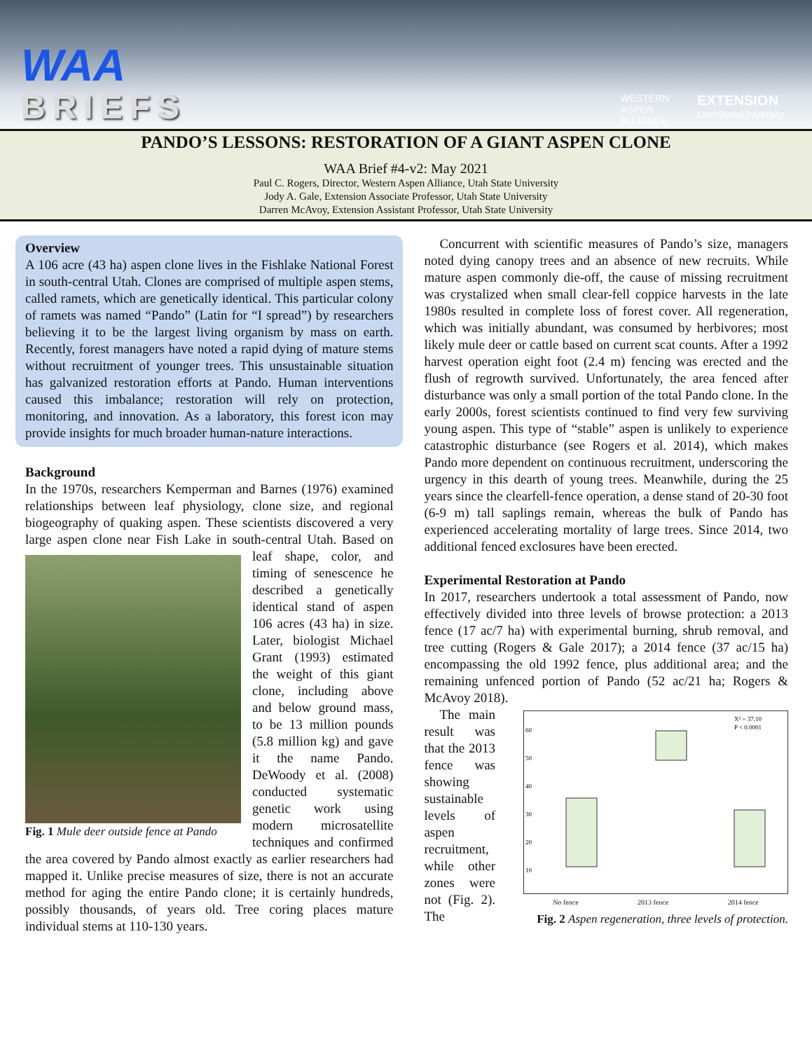WAA
BRIEFS
WESTERN
ASPEN
ALLIANCE
EXTENSION
UtahStateUniversity
PANDO’S LESSONS: RESTORATION OF A GIANT ASPEN CLONE
WAA Brief #4-v2: May 2021
Paul C. Rogers, Director, Western Aspen Alliance, Utah State University
Jody A. Gale, Extension Associate Professor, Utah State University
Darren McAvoy, Extension Assistant Professor, Utah State University
Overview
A 106 acre (43 ha) aspen clone lives in the Fishlake National Forest in south-central Utah. Clones are comprised of multiple aspen stems, called ramets, which are genetically identical. This particular colony of ramets was named “Pando” (Latin for “I spread”) by researchers believing it to be the largest living organism by mass on earth. Recently, forest managers have noted a rapid dying of mature stems without recruitment of younger trees. This unsustainable situation has galvanized restoration efforts at Pando. Human interventions caused this imbalance; restoration will rely on protection, monitoring, and innovation. As a laboratory, this forest icon may provide insights for much broader human-nature interactions.
Background
In the 1970s, researchers Kemperman and Barnes (1976) examined relationships between leaf physiology, clone size, and regional biogeography of quaking aspen. These scientists discovered a very large aspen clone near Fish Lake in south-
Fig. 1 Mule deer outside fence at Pando
central Utah. Based on leaf shape, color, and timing of senescence he described a genetically identical stand of aspen 106 acres (43 ha) in size. Later, biologist Michael Grant (1993) estimated the weight of this giant clone, including above and below ground mass, to be 13 million pounds (5.8 million kg) and gave it the name Pando. DeWoody et al. (2008) conducted systematic genetic work using modern microsatellite techniques and confirmed the area covered by Pando almost exactly as earlier researchers had mapped it. Unlike precise measures of size, there is not an accurate method for aging the entire Pando clone; it is certainly hundreds, possibly thousands, of years old. Tree coring places mature individual stems at 110-130 years.
Concurrent with scientific measures of Pando’s size, managers noted dying canopy trees and an absence of new recruits. While mature aspen commonly die-off, the cause of missing recruitment was crystalized when small clear-fell coppice harvests in the late 1980s resulted in complete loss of forest cover. All regeneration, which was initially abundant, was consumed by herbivores; most likely mule deer or cattle based on current scat counts. After a 1992 harvest operation eight foot (2.4 m) fencing was erected and the flush of regrowth survived. Unfortunately, the area fenced after disturbance was only a small portion of the total Pando clone. In the early 2000s, forest scientists continued to find very few surviving young aspen. This type of “stable” aspen is unlikely to experience catastrophic disturbance (see Rogers et al. 2014), which makes Pando more dependent on continuous recruitment, underscoring the urgency in this dearth of young trees. Meanwhile, during the 25 years since the clearfell-fence operation, a dense stand of 20-30 foot (6-9 m) tall saplings remain, whereas the bulk of Pando has experienced accelerating mortality of large trees. Since 2014, two additional fenced exclosures have been erected.
Experimental Restoration at Pando
In 2017, researchers undertook a total assessment of Pando, now effectively divided into three levels of browse protection: a 2013 fence (17 ac/7 ha) with experimental burning, shrub removal, and tree cutting (Rogers & Gale 2017); a 2014 fence (37 ac/15 ha) encompassing the old 1992 fence, plus additional area; and the remaining unfenced portion of Pando (52 ac/21 ha; Rogers & McAvoy 2018).
X² = 37.10
P < 0.0001
60
50
40
30
20
10
No fence 2013 fence 2014 fence
Fig. 2 Aspen regeneration, three levels of protection.
The main result was that the 2013 fence was showing sustainable levels of aspen recruitment, while other zones were not (Fig. 2). The